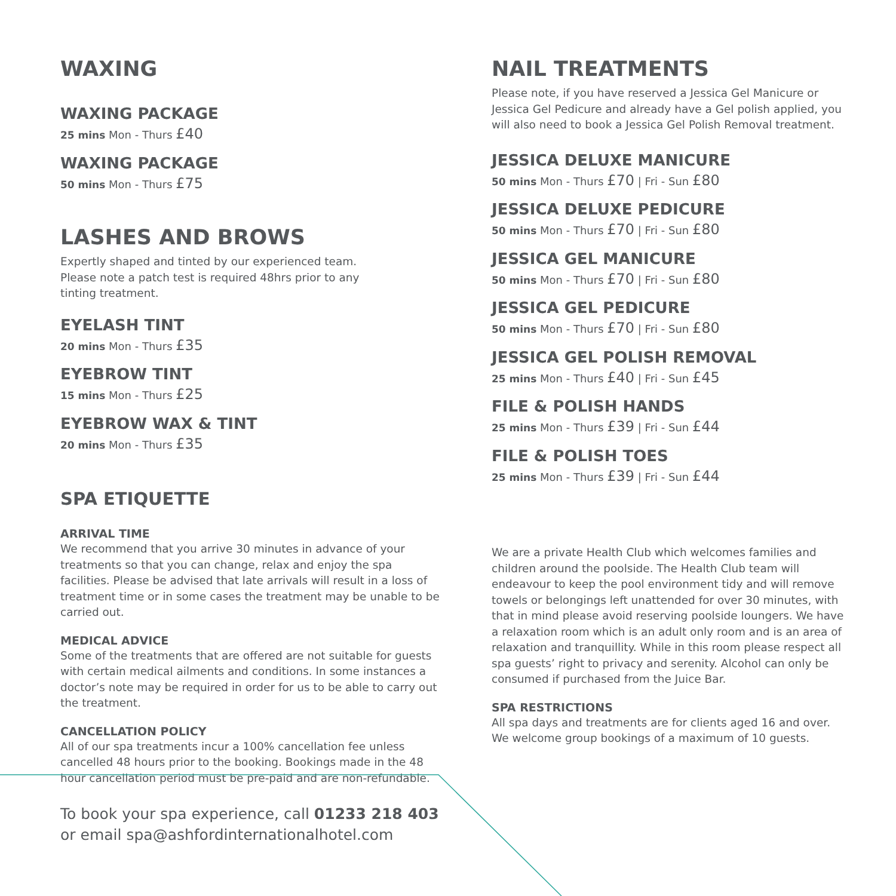WAXING
WAXING PACKAGE
25 mins Mon - Thurs £40
WAXING PACKAGE
50 mins Mon - Thurs £75
LASHES AND BROWS
Expertly shaped and tinted by our experienced team.
Please note a patch test is required 48hrs prior to any
tinting treatment.
EYELASH TINT
20 mins Mon - Thurs £35
EYEBROW TINT
15 mins Mon - Thurs £25
EYEBROW WAX & TINT
20 mins Mon - Thurs £35
SPA ETIQUETTE
ARRIVAL TIME
We recommend that you arrive 30 minutes in advance of your treatments so that you can change, relax and enjoy the spa facilities. Please be advised that late arrivals will result in a loss of treatment time or in some cases the treatment may be unable to be carried out.
MEDICAL ADVICE
Some of the treatments that are offered are not suitable for guests with certain medical ailments and conditions. In some instances a doctor’s note may be required in order for us to be able to carry out the treatment.
CANCELLATION POLICY
All of our spa treatments incur a 100% cancellation fee unless cancelled 48 hours prior to the booking. Bookings made in the 48 hour cancellation period must be pre-paid and are non-refundable.
NAIL TREATMENTS
Please note, if you have reserved a Jessica Gel Manicure or Jessica Gel Pedicure and already have a Gel polish applied, you will also need to book a Jessica Gel Polish Removal treatment.
JESSICA DELUXE MANICURE
50 mins Mon - Thurs £70 | Fri - Sun £80
JESSICA DELUXE PEDICURE
50 mins Mon - Thurs £70 | Fri - Sun £80
JESSICA GEL MANICURE
50 mins Mon - Thurs £70 | Fri - Sun £80
JESSICA GEL PEDICURE
50 mins Mon - Thurs £70 | Fri - Sun £80
JESSICA GEL POLISH REMOVAL
25 mins Mon - Thurs £40 | Fri - Sun £45
FILE & POLISH HANDS
25 mins Mon - Thurs £39 | Fri - Sun £44
FILE & POLISH TOES
25 mins Mon - Thurs £39 | Fri - Sun £44
We are a private Health Club which welcomes families and children around the poolside. The Health Club team will endeavour to keep the pool environment tidy and will remove towels or belongings left unattended for over 30 minutes, with that in mind please avoid reserving poolside loungers. We have a relaxation room which is an adult only room and is an area of relaxation and tranquillity. While in this room please respect all spa guests’ right to privacy and serenity. Alcohol can only be consumed if purchased from the Juice Bar.
SPA RESTRICTIONS
All spa days and treatments are for clients aged 16 and over.
We welcome group bookings of a maximum of 10 guests.
To book your spa experience, call 01233 218 403
or email spa@ashfordinternationalhotel.com